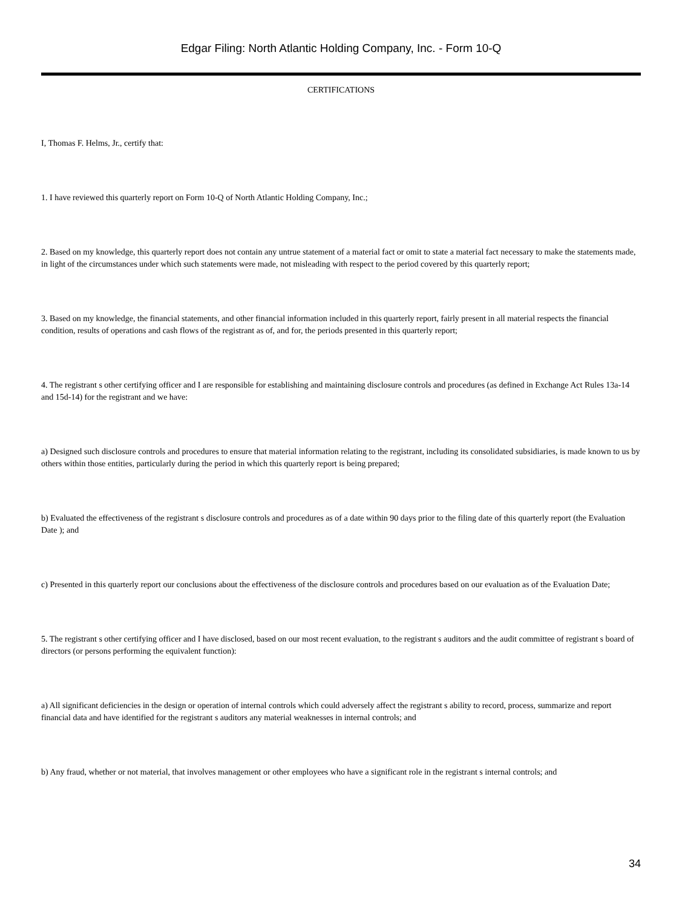Edgar Filing: North Atlantic Holding Company, Inc. - Form 10-Q
CERTIFICATIONS
I, Thomas F. Helms, Jr., certify that:
1. I have reviewed this quarterly report on Form 10-Q of North Atlantic Holding Company, Inc.;
2. Based on my knowledge, this quarterly report does not contain any untrue statement of a material fact or omit to state a material fact necessary to make the statements made, in light of the circumstances under which such statements were made, not misleading with respect to the period covered by this quarterly report;
3. Based on my knowledge, the financial statements, and other financial information included in this quarterly report, fairly present in all material respects the financial condition, results of operations and cash flows of the registrant as of, and for, the periods presented in this quarterly report;
4. The registrant s other certifying officer and I are responsible for establishing and maintaining disclosure controls and procedures (as defined in Exchange Act Rules 13a-14 and 15d-14) for the registrant and we have:
a) Designed such disclosure controls and procedures to ensure that material information relating to the registrant, including its consolidated subsidiaries, is made known to us by others within those entities, particularly during the period in which this quarterly report is being prepared;
b) Evaluated the effectiveness of the registrant s disclosure controls and procedures as of a date within 90 days prior to the filing date of this quarterly report (the Evaluation Date ); and
c) Presented in this quarterly report our conclusions about the effectiveness of the disclosure controls and procedures based on our evaluation as of the Evaluation Date;
5. The registrant s other certifying officer and I have disclosed, based on our most recent evaluation, to the registrant s auditors and the audit committee of registrant s board of directors (or persons performing the equivalent function):
a) All significant deficiencies in the design or operation of internal controls which could adversely affect the registrant s ability to record, process, summarize and report financial data and have identified for the registrant s auditors any material weaknesses in internal controls; and
b) Any fraud, whether or not material, that involves management or other employees who have a significant role in the registrant s internal controls; and
34